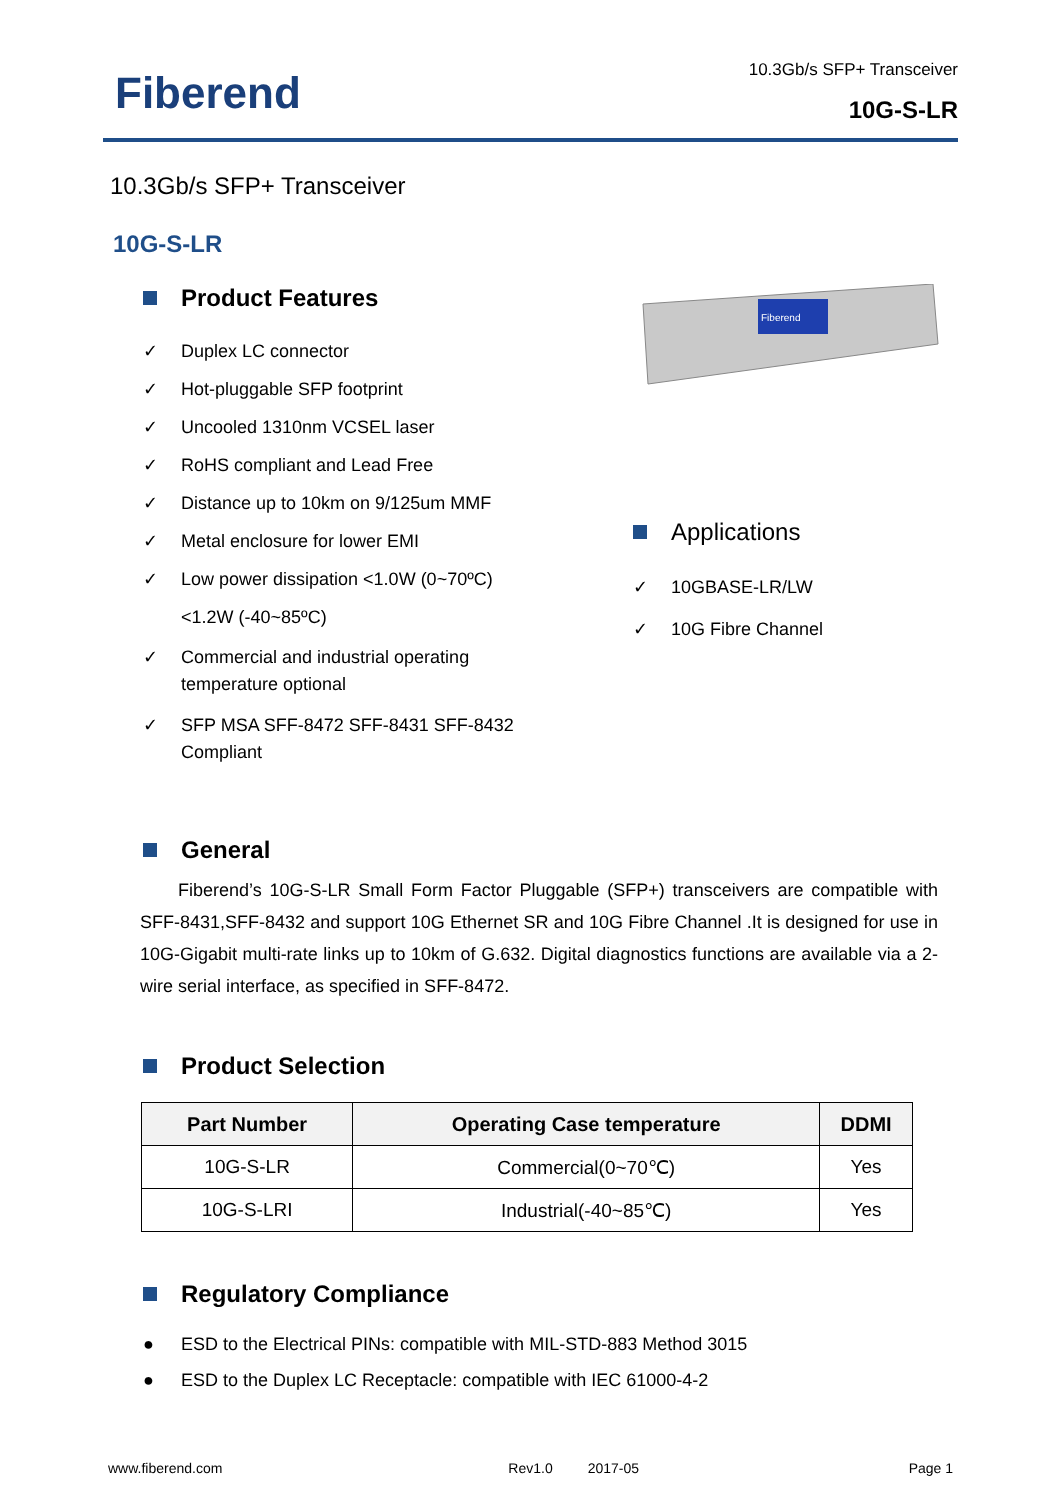Fiberend
10.3Gb/s SFP+ Transceiver
10G-S-LR
10.3Gb/s SFP+ Transceiver
10G-S-LR
Product Features
✓ Duplex LC connector
✓ Hot-pluggable SFP footprint
✓ Uncooled 1310nm VCSEL laser
✓ RoHS compliant and Lead Free
✓ Distance up to 10km on 9/125um MMF
✓ Metal enclosure for lower EMI
✓ Low power dissipation <1.0W (0~70ºC)
<1.2W (-40~85ºC)
✓ Commercial and industrial operating temperature optional
✓ SFP MSA SFF-8472 SFF-8431 SFF-8432 Compliant
Fiberend
Applications
✓ 10GBASE-LR/LW
✓ 10G Fibre Channel
General
Fiberend’s 10G-S-LR Small Form Factor Pluggable (SFP+) transceivers are compatible with SFF-8431,SFF-8432 and support 10G Ethernet SR and 10G Fibre Channel .It is designed for use in 10G-Gigabit multi-rate links up to 10km of G.632. Digital diagnostics functions are available via a 2-wire serial interface, as specified in SFF-8472.
Product Selection
| Part Number | Operating Case temperature | DDMI |
| --- | --- | --- |
| 10G-S-LR | Commercial(0~70℃) | Yes |
| 10G-S-LRI | Industrial(-40~85℃) | Yes |
Regulatory Compliance
● ESD to the Electrical PINs: compatible with MIL-STD-883 Method 3015
● ESD to the Duplex LC Receptacle: compatible with IEC 61000-4-2
www.fiberend.com Rev1.0 2017-05 Page 1